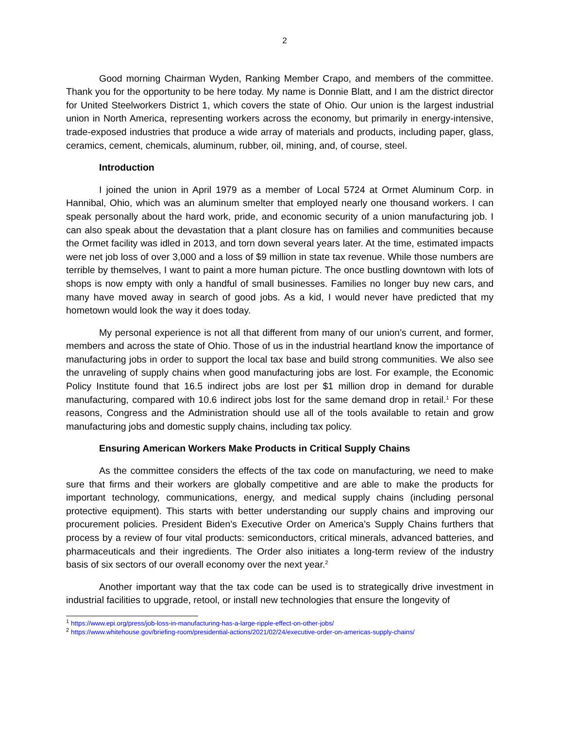2
Good morning Chairman Wyden, Ranking Member Crapo, and members of the committee. Thank you for the opportunity to be here today. My name is Donnie Blatt, and I am the district director for United Steelworkers District 1, which covers the state of Ohio. Our union is the largest industrial union in North America, representing workers across the economy, but primarily in energy-intensive, trade-exposed industries that produce a wide array of materials and products, including paper, glass, ceramics, cement, chemicals, aluminum, rubber, oil, mining, and, of course, steel.
Introduction
I joined the union in April 1979 as a member of Local 5724 at Ormet Aluminum Corp. in Hannibal, Ohio, which was an aluminum smelter that employed nearly one thousand workers. I can speak personally about the hard work, pride, and economic security of a union manufacturing job. I can also speak about the devastation that a plant closure has on families and communities because the Ormet facility was idled in 2013, and torn down several years later. At the time, estimated impacts were net job loss of over 3,000 and a loss of $9 million in state tax revenue. While those numbers are terrible by themselves, I want to paint a more human picture. The once bustling downtown with lots of shops is now empty with only a handful of small businesses. Families no longer buy new cars, and many have moved away in search of good jobs. As a kid, I would never have predicted that my hometown would look the way it does today.
My personal experience is not all that different from many of our union’s current, and former, members and across the state of Ohio. Those of us in the industrial heartland know the importance of manufacturing jobs in order to support the local tax base and build strong communities. We also see the unraveling of supply chains when good manufacturing jobs are lost. For example, the Economic Policy Institute found that 16.5 indirect jobs are lost per $1 million drop in demand for durable manufacturing, compared with 10.6 indirect jobs lost for the same demand drop in retail.<sup>1</sup> For these reasons, Congress and the Administration should use all of the tools available to retain and grow manufacturing jobs and domestic supply chains, including tax policy.
Ensuring American Workers Make Products in Critical Supply Chains
As the committee considers the effects of the tax code on manufacturing, we need to make sure that firms and their workers are globally competitive and are able to make the products for important technology, communications, energy, and medical supply chains (including personal protective equipment). This starts with better understanding our supply chains and improving our procurement policies. President Biden’s Executive Order on America’s Supply Chains furthers that process by a review of four vital products: semiconductors, critical minerals, advanced batteries, and pharmaceuticals and their ingredients. The Order also initiates a long-term review of the industry basis of six sectors of our overall economy over the next year.<sup>2</sup>
Another important way that the tax code can be used is to strategically drive investment in industrial facilities to upgrade, retool, or install new technologies that ensure the longevity of
<sup>1</sup> https://www.epi.org/press/job-loss-in-manufacturing-has-a-large-ripple-effect-on-other-jobs/
<sup>2</sup> https://www.whitehouse.gov/briefing-room/presidential-actions/2021/02/24/executive-order-on-americas-supply-chains/